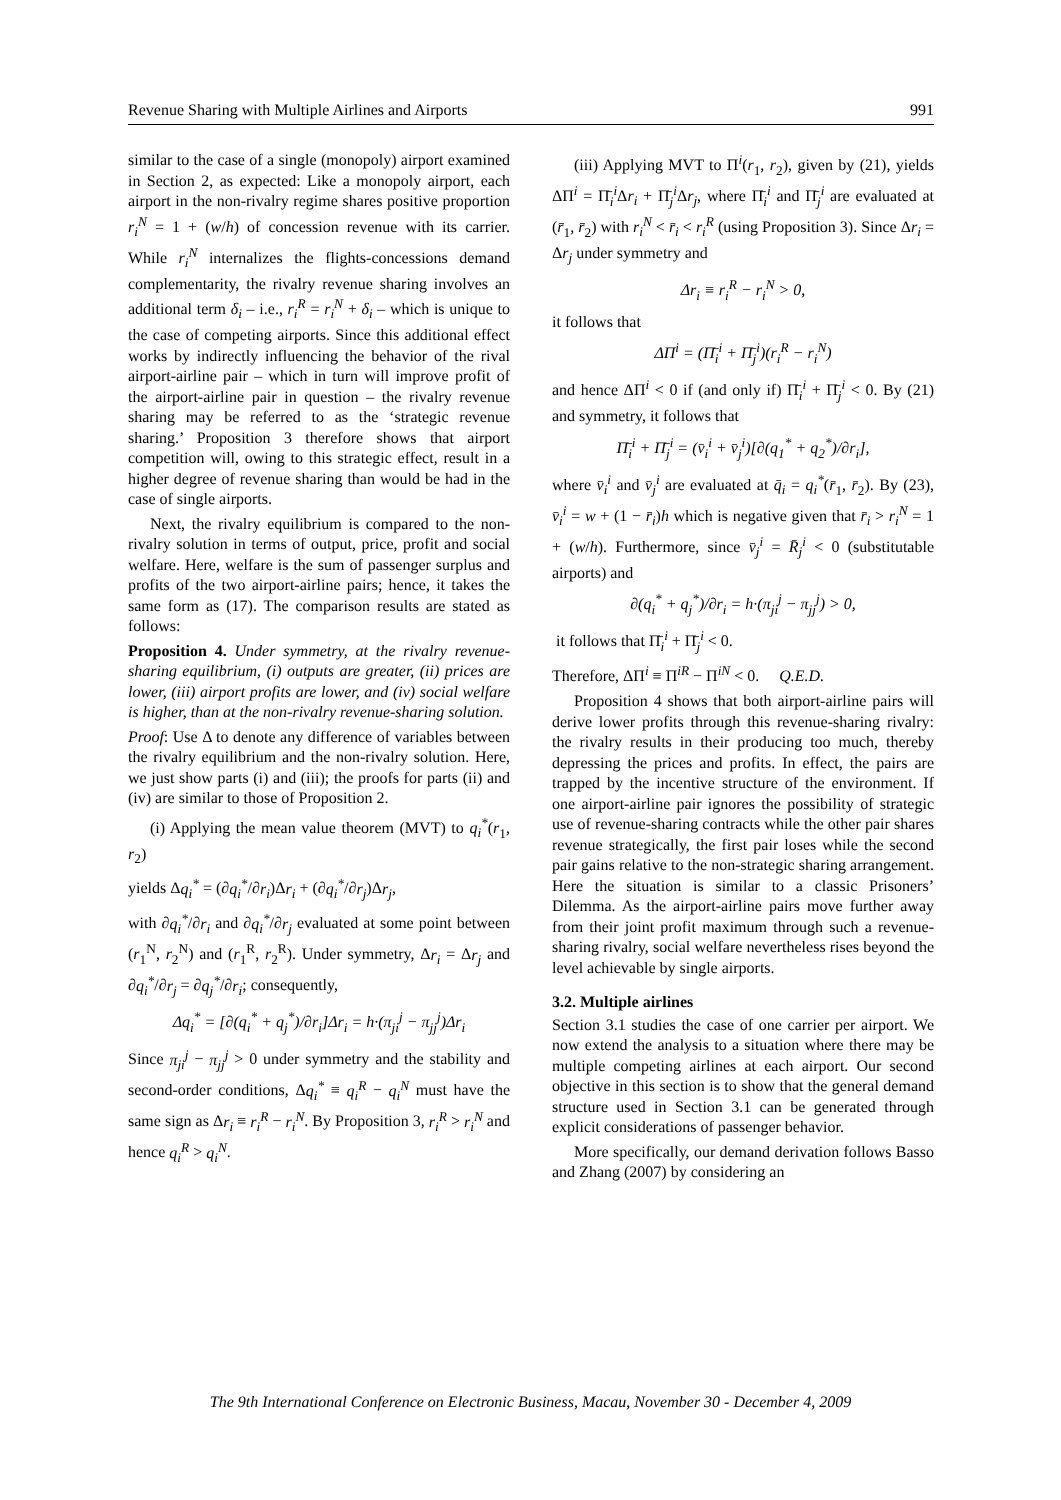Revenue Sharing with Multiple Airlines and Airports 991
similar to the case of a single (monopoly) airport examined in Section 2, as expected: Like a monopoly airport, each airport in the non-rivalry regime shares positive proportion r<sub>i</sub><sup>N</sup> = 1 + (w/h) of concession revenue with its carrier. While r<sub>i</sub><sup>N</sup> internalizes the flights-concessions demand complementarity, the rivalry revenue sharing involves an additional term δ<sub>i</sub> – i.e., r<sub>i</sub><sup>R</sup> = r<sub>i</sub><sup>N</sup> + δ<sub>i</sub> – which is unique to the case of competing airports. Since this additional effect works by indirectly influencing the behavior of the rival airport-airline pair – which in turn will improve profit of the airport-airline pair in question – the rivalry revenue sharing may be referred to as the ‘strategic revenue sharing.’ Proposition 3 therefore shows that airport competition will, owing to this strategic effect, result in a higher degree of revenue sharing than would be had in the case of single airports.
Next, the rivalry equilibrium is compared to the non-rivalry solution in terms of output, price, profit and social welfare. Here, welfare is the sum of passenger surplus and profits of the two airport-airline pairs; hence, it takes the same form as (17). The comparison results are stated as follows:
Proposition 4. Under symmetry, at the rivalry revenue-sharing equilibrium, (i) outputs are greater, (ii) prices are lower, (iii) airport profits are lower, and (iv) social welfare is higher, than at the non-rivalry revenue-sharing solution.
Proof: Use Δ to denote any difference of variables between the rivalry equilibrium and the non-rivalry solution. Here, we just show parts (i) and (iii); the proofs for parts (ii) and (iv) are similar to those of Proposition 2.
(i) Applying the mean value theorem (MVT) to q<sub>i</sub><sup>*</sup>(r<sub>1</sub>, r<sub>2</sub>)
yields Δq<sub>i</sub><sup>*</sup> = (∂q<sub>i</sub><sup>*</sup>/∂r<sub>i</sub>)Δr<sub>i</sub> + (∂q<sub>i</sub><sup>*</sup>/∂r<sub>j</sub>)Δr<sub>j</sub>,
with ∂q<sub>i</sub><sup>*</sup>/∂r<sub>i</sub> and ∂q<sub>i</sub><sup>*</sup>/∂r<sub>j</sub> evaluated at some point between (r<sub>1</sub><sup>N</sup>, r<sub>2</sub><sup>N</sup>) and (r<sub>1</sub><sup>R</sup>, r<sub>2</sub><sup>R</sup>). Under symmetry, Δr<sub>i</sub> = Δr<sub>j</sub> and ∂q<sub>i</sub><sup>*</sup>/∂r<sub>j</sub> = ∂q<sub>j</sub><sup>*</sup>/∂r<sub>i</sub>; consequently,
Δq<sub>i</sub><sup>*</sup> = [∂(q<sub>i</sub><sup>*</sup> + q<sub>j</sub><sup>*</sup>)/∂r<sub>i</sub>]Δr<sub>i</sub> = h·(π<sub>ji</sub><sup>j</sup> − π<sub>jj</sub><sup>j</sup>)Δr<sub>i</sub>
Since π<sub>ji</sub><sup>j</sup> − π<sub>jj</sub><sup>j</sup> > 0 under symmetry and the stability and second-order conditions, Δq<sub>i</sub><sup>*</sup> ≡ q<sub>i</sub><sup>R</sup> − q<sub>i</sub><sup>N</sup> must have the same sign as Δr<sub>i</sub> ≡ r<sub>i</sub><sup>R</sup> − r<sub>i</sub><sup>N</sup>. By Proposition 3, r<sub>i</sub><sup>R</sup> > r<sub>i</sub><sup>N</sup> and hence q<sub>i</sub><sup>R</sup> > q<sub>i</sub><sup>N</sup>.
(iii) Applying MVT to Π<sup>i</sup>(r<sub>1</sub>, r<sub>2</sub>), given by (21), yields ΔΠ<sup>i</sup> = Π̄<sub>i</sub><sup>i</sup>Δr<sub>i</sub> + Π̄<sub>j</sub><sup>i</sup>Δr<sub>j</sub>, where Π̄<sub>i</sub><sup>i</sup> and Π̄<sub>j</sub><sup>i</sup> are evaluated at (r̄<sub>1</sub>, r̄<sub>2</sub>) with r<sub>i</sub><sup>N</sup> < r̄<sub>i</sub> < r<sub>i</sub><sup>R</sup> (using Proposition 3). Since Δr<sub>i</sub> = Δr<sub>j</sub> under symmetry and
Δr<sub>i</sub> ≡ r<sub>i</sub><sup>R</sup> − r<sub>i</sub><sup>N</sup> > 0,
it follows that
ΔΠ<sup>i</sup> = (Π̄<sub>i</sub><sup>i</sup> + Π̄<sub>j</sub><sup>i</sup>)(r<sub>i</sub><sup>R</sup> − r<sub>i</sub><sup>N</sup>)
and hence ΔΠ<sup>i</sup> < 0 if (and only if) Π̄<sub>i</sub><sup>i</sup> + Π̄<sub>j</sub><sup>i</sup> < 0. By (21) and symmetry, it follows that
Π̄<sub>i</sub><sup>i</sup> + Π̄<sub>j</sub><sup>i</sup> = (v̄<sub>i</sub><sup>i</sup> + v̄<sub>j</sub><sup>i</sup>)[∂(q<sub>1</sub><sup>*</sup> + q<sub>2</sub><sup>*</sup>)/∂r<sub>i</sub>],
where v̄<sub>i</sub><sup>i</sup> and v̄<sub>j</sub><sup>i</sup> are evaluated at q̄<sub>i</sub> = q<sub>i</sub><sup>*</sup>(r̄<sub>1</sub>, r̄<sub>2</sub>). By (23), v̄<sub>i</sub><sup>i</sup> = w + (1 − r̄<sub>i</sub>)h which is negative given that r̄<sub>i</sub> > r<sub>i</sub><sup>N</sup> = 1 + (w/h). Furthermore, since v̄<sub>j</sub><sup>i</sup> = R̄<sub>j</sub><sup>i</sup> < 0 (substitutable airports) and
∂(q<sub>i</sub><sup>*</sup> + q<sub>j</sub><sup>*</sup>)/∂r<sub>i</sub> = h·(π<sub>ji</sub><sup>j</sup> − π<sub>jj</sub><sup>j</sup>) > 0,
it follows that Π̄<sub>i</sub><sup>i</sup> + Π̄<sub>j</sub><sup>i</sup> < 0.
Therefore, ΔΠ<sup>i</sup> ≡ Π<sup>iR</sup> − Π<sup>iN</sup> < 0. Q.E.D.
Proposition 4 shows that both airport-airline pairs will derive lower profits through this revenue-sharing rivalry: the rivalry results in their producing too much, thereby depressing the prices and profits. In effect, the pairs are trapped by the incentive structure of the environment. If one airport-airline pair ignores the possibility of strategic use of revenue-sharing contracts while the other pair shares revenue strategically, the first pair loses while the second pair gains relative to the non-strategic sharing arrangement. Here the situation is similar to a classic Prisoners’ Dilemma. As the airport-airline pairs move further away from their joint profit maximum through such a revenue-sharing rivalry, social welfare nevertheless rises beyond the level achievable by single airports.
3.2. Multiple airlines
Section 3.1 studies the case of one carrier per airport. We now extend the analysis to a situation where there may be multiple competing airlines at each airport. Our second objective in this section is to show that the general demand structure used in Section 3.1 can be generated through explicit considerations of passenger behavior.
More specifically, our demand derivation follows Basso and Zhang (2007) by considering an
The 9th International Conference on Electronic Business, Macau, November 30 - December 4, 2009